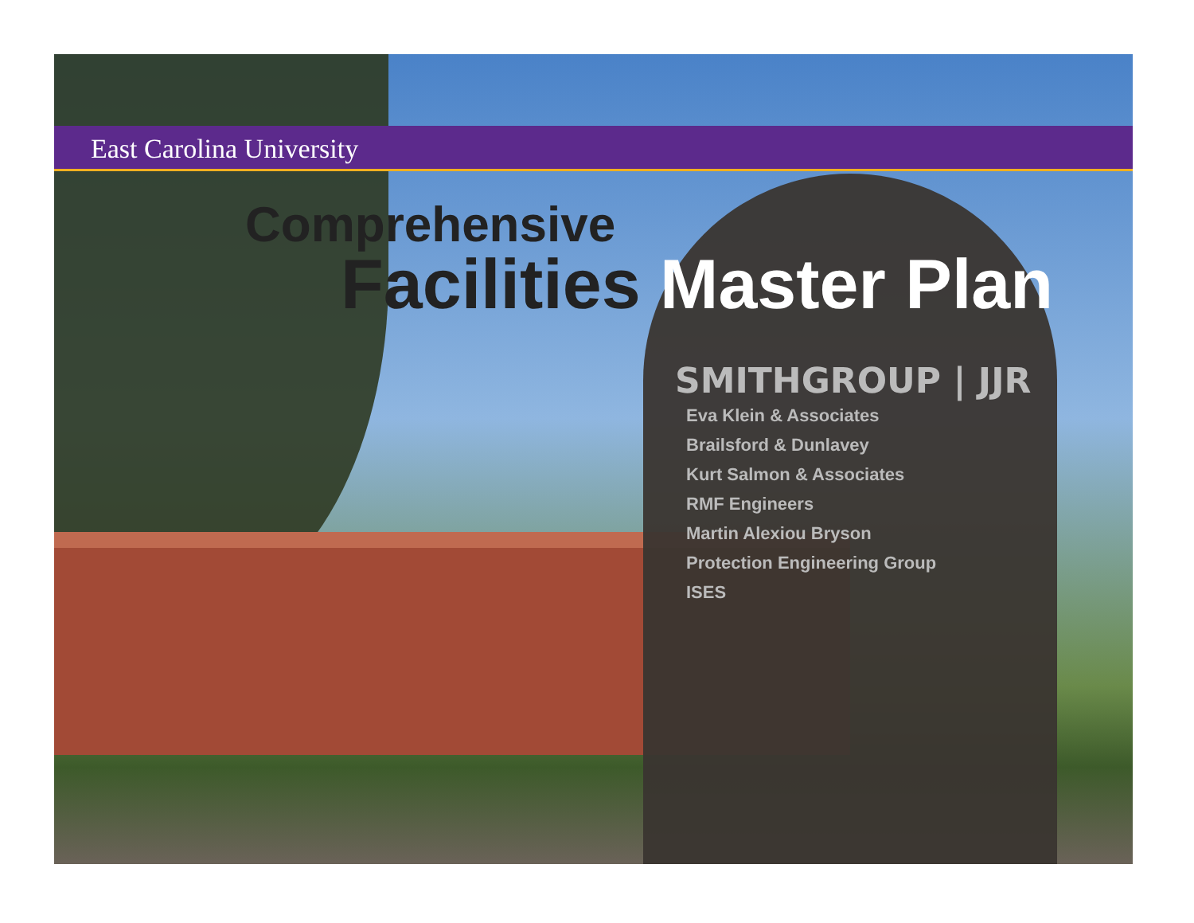East Carolina University
Comprehensive
Facilities Master Plan
SMITHGROUP | JJR
Eva Klein & Associates
Brailsford & Dunlavey
Kurt Salmon & Associates
RMF Engineers
Martin Alexiou Bryson
Protection Engineering Group
ISES